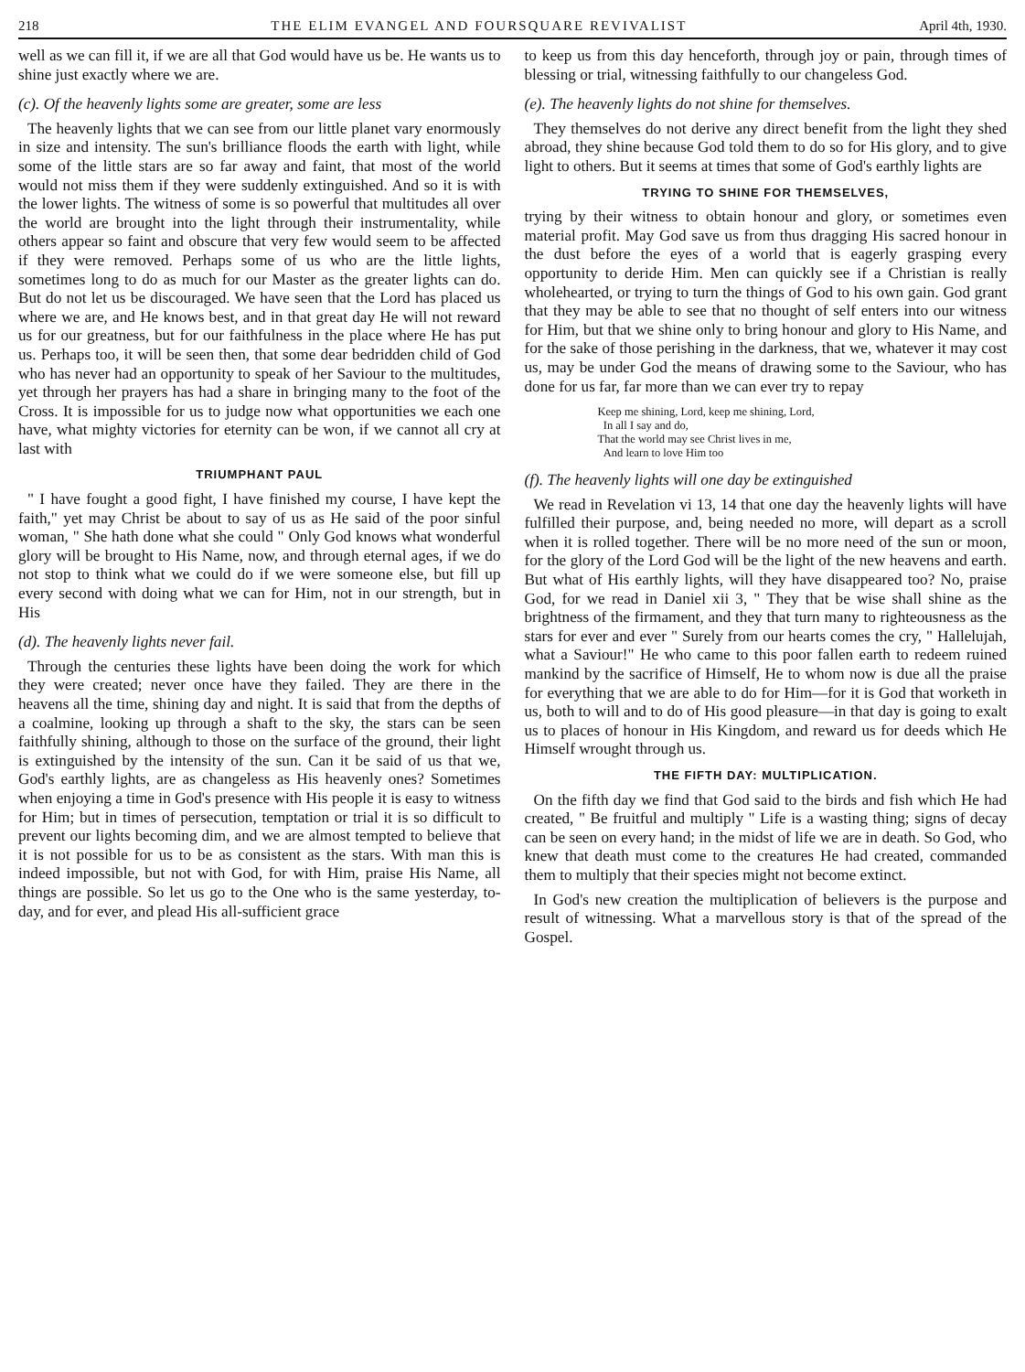218 THE ELIM EVANGEL AND FOURSQUARE REVIVALIST April 4th, 1930.
well as we can fill it, if we are all that God would have us be. He wants us to shine just exactly where we are.
(c). Of the heavenly lights some are greater, some are less
The heavenly lights that we can see from our little planet vary enormously in size and intensity. The sun's brilliance floods the earth with light, while some of the little stars are so far away and faint, that most of the world would not miss them if they were suddenly extinguished. And so it is with the lower lights. The witness of some is so powerful that multitudes all over the world are brought into the light through their instrumentality, while others appear so faint and obscure that very few would seem to be affected if they were removed. Perhaps some of us who are the little lights, sometimes long to do as much for our Master as the greater lights can do. But do not let us be discouraged. We have seen that the Lord has placed us where we are, and He knows best, and in that great day He will not reward us for our greatness, but for our faithfulness in the place where He has put us. Perhaps too, it will be seen then, that some dear bedridden child of God who has never had an opportunity to speak of her Saviour to the multitudes, yet through her prayers has had a share in bringing many to the foot of the Cross. It is impossible for us to judge now what opportunities we each one have, what mighty victories for eternity can be won, if we cannot all cry at last with
TRIUMPHANT PAUL
" I have fought a good fight, I have finished my course, I have kept the faith," yet may Christ be about to say of us as He said of the poor sinful woman, " She hath done what she could " Only God knows what wonderful glory will be brought to His Name, now, and through eternal ages, if we do not stop to think what we could do if we were someone else, but fill up every second with doing what we can for Him, not in our strength, but in His
(d). The heavenly lights never fail.
Through the centuries these lights have been doing the work for which they were created; never once have they failed. They are there in the heavens all the time, shining day and night. It is said that from the depths of a coalmine, looking up through a shaft to the sky, the stars can be seen faithfully shining, although to those on the surface of the ground, their light is extinguished by the intensity of the sun. Can it be said of us that we, God's earthly lights, are as changeless as His heavenly ones? Sometimes when enjoying a time in God's presence with His people it is easy to witness for Him; but in times of persecution, temptation or trial it is so difficult to prevent our lights becoming dim, and we are almost tempted to believe that it is not possible for us to be as consistent as the stars. With man this is indeed impossible, but not with God, for with Him, praise His Name, all things are possible. So let us go to the One who is the same yesterday, to-day, and for ever, and plead His all-sufficient grace
to keep us from this day henceforth, through joy or pain, through times of blessing or trial, witnessing faithfully to our changeless God.
(e). The heavenly lights do not shine for themselves.
They themselves do not derive any direct benefit from the light they shed abroad, they shine because God told them to do so for His glory, and to give light to others. But it seems at times that some of God's earthly lights are
TRYING TO SHINE FOR THEMSELVES,
trying by their witness to obtain honour and glory, or sometimes even material profit. May God save us from thus dragging His sacred honour in the dust before the eyes of a world that is eagerly grasping every opportunity to deride Him. Men can quickly see if a Christian is really wholehearted, or trying to turn the things of God to his own gain. God grant that they may be able to see that no thought of self enters into our witness for Him, but that we shine only to bring honour and glory to His Name, and for the sake of those perishing in the darkness, that we, whatever it may cost us, may be under God the means of drawing some to the Saviour, who has done for us far, far more than we can ever try to repay
Keep me shining, Lord, keep me shining, Lord,
In all I say and do,
That the world may see Christ lives in me,
And learn to love Him too
(f). The heavenly lights will one day be extinguished
We read in Revelation vi 13, 14 that one day the heavenly lights will have fulfilled their purpose, and, being needed no more, will depart as a scroll when it is rolled together. There will be no more need of the sun or moon, for the glory of the Lord God will be the light of the new heavens and earth. But what of His earthly lights, will they have disappeared too? No, praise God, for we read in Daniel xii 3, " They that be wise shall shine as the brightness of the firmament, and they that turn many to righteousness as the stars for ever and ever " Surely from our hearts comes the cry, " Hallelujah, what a Saviour!" He who came to this poor fallen earth to redeem ruined mankind by the sacrifice of Himself, He to whom now is due all the praise for everything that we are able to do for Him—for it is God that worketh in us, both to will and to do of His good pleasure—in that day is going to exalt us to places of honour in His Kingdom, and reward us for deeds which He Himself wrought through us.
THE FIFTH DAY: MULTIPLICATION.
On the fifth day we find that God said to the birds and fish which He had created, " Be fruitful and multiply " Life is a wasting thing; signs of decay can be seen on every hand; in the midst of life we are in death. So God, who knew that death must come to the creatures He had created, commanded them to multiply that their species might not become extinct.
In God's new creation the multiplication of believers is the purpose and result of witnessing. What a marvellous story is that of the spread of the Gospel.